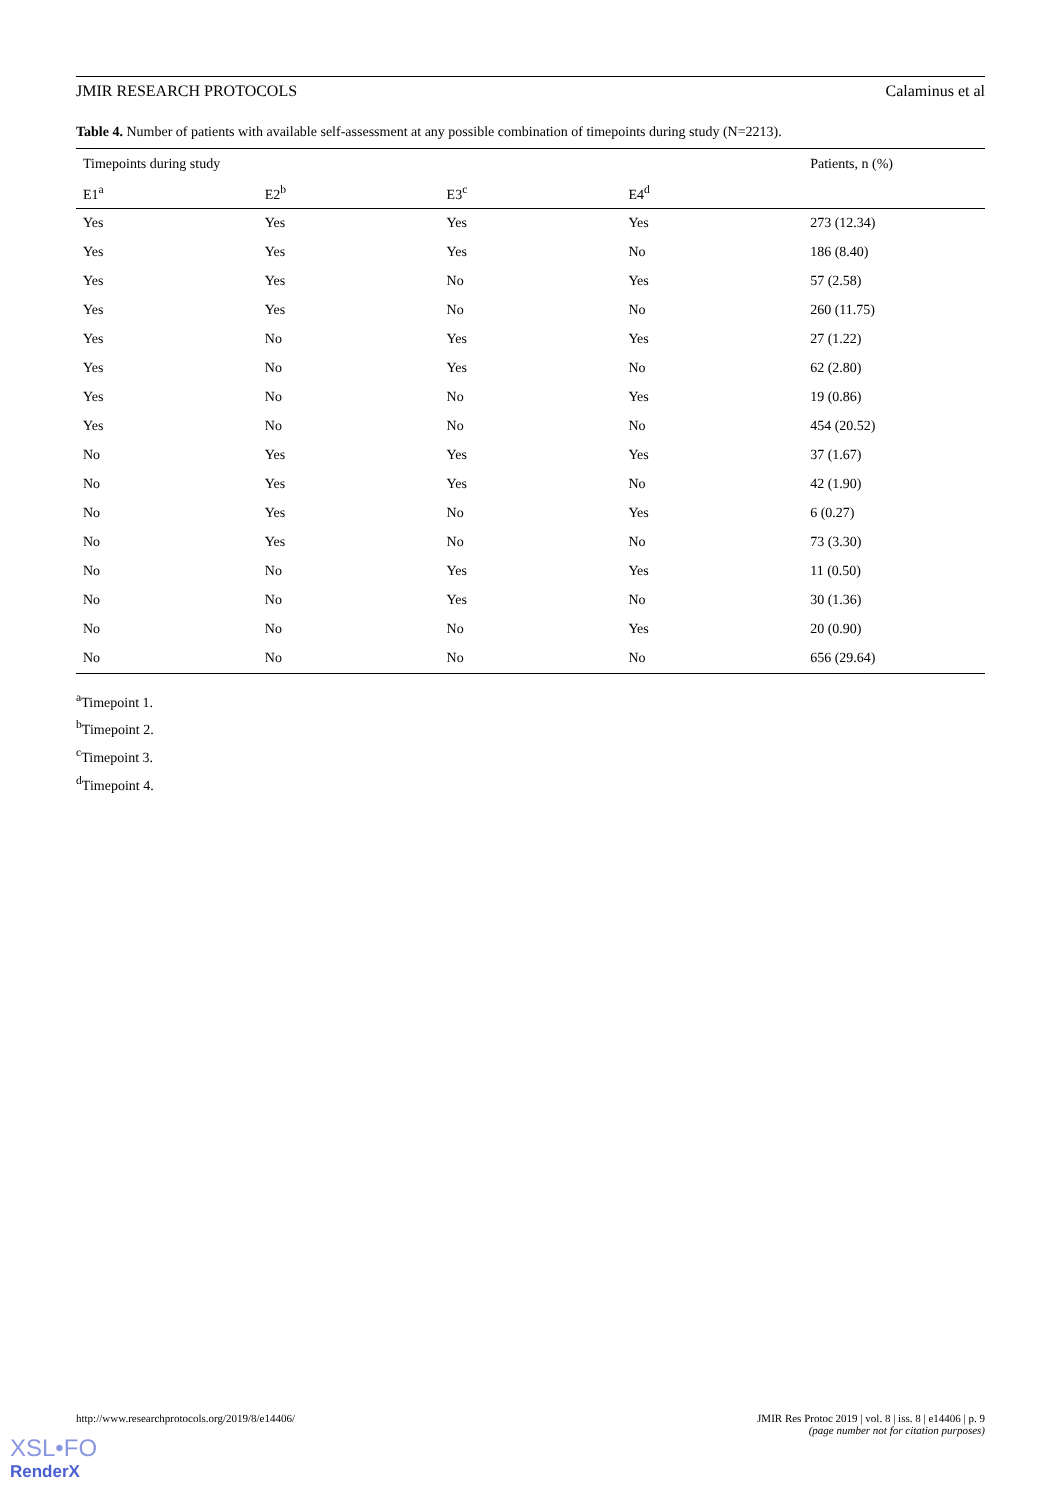JMIR RESEARCH PROTOCOLS Calaminus et al
Table 4. Number of patients with available self-assessment at any possible combination of timepoints during study (N=2213).
| Timepoints during study | | | | Patients, n (%) |
| --- | --- | --- | --- | --- |
| E1<sup>a</sup> | E2<sup>b</sup> | E3<sup>c</sup> | E4<sup>d</sup> | |
| Yes | Yes | Yes | Yes | 273 (12.34) |
| Yes | Yes | Yes | No | 186 (8.40) |
| Yes | Yes | No | Yes | 57 (2.58) |
| Yes | Yes | No | No | 260 (11.75) |
| Yes | No | Yes | Yes | 27 (1.22) |
| Yes | No | Yes | No | 62 (2.80) |
| Yes | No | No | Yes | 19 (0.86) |
| Yes | No | No | No | 454 (20.52) |
| No | Yes | Yes | Yes | 37 (1.67) |
| No | Yes | Yes | No | 42 (1.90) |
| No | Yes | No | Yes | 6 (0.27) |
| No | Yes | No | No | 73 (3.30) |
| No | No | Yes | Yes | 11 (0.50) |
| No | No | Yes | No | 30 (1.36) |
| No | No | No | Yes | 20 (0.90) |
| No | No | No | No | 656 (29.64) |
<sup>a</sup> Timepoint 1.
<sup>b</sup> Timepoint 2.
<sup>c</sup> Timepoint 3.
<sup>d</sup> Timepoint 4.
http://www.researchprotocols.org/2019/8/e14406/ JMIR Res Protoc 2019 | vol. 8 | iss. 8 | e14406 | p. 9
(page number not for citation purposes)
XSL•FO
RenderX